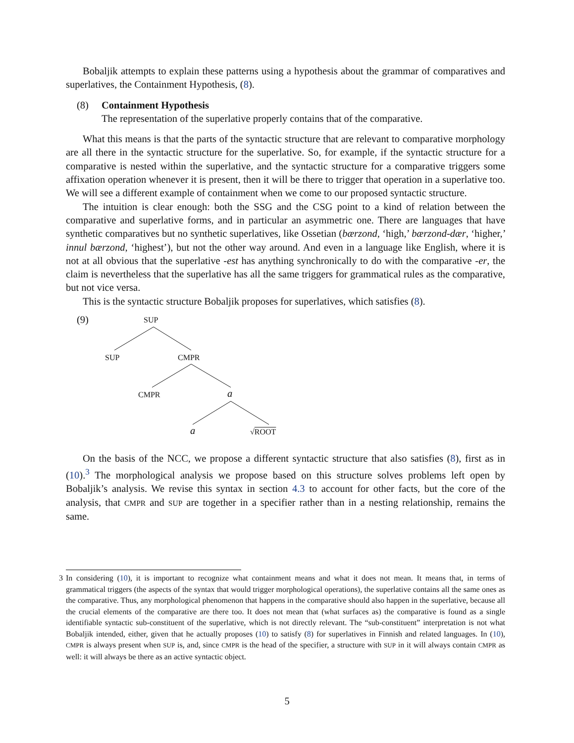Bobaljik attempts to explain these patterns using a hypothesis about the grammar of comparatives and superlatives, the Containment Hypothesis, (8).
(8) Containment Hypothesis
The representation of the superlative properly contains that of the comparative.
What this means is that the parts of the syntactic structure that are relevant to comparative morphology are all there in the syntactic structure for the superlative. So, for example, if the syntactic structure for a comparative is nested within the superlative, and the syntactic structure for a comparative triggers some affixation operation whenever it is present, then it will be there to trigger that operation in a superlative too. We will see a different example of containment when we come to our proposed syntactic structure.
The intuition is clear enough: both the SSG and the CSG point to a kind of relation between the comparative and superlative forms, and in particular an asymmetric one. There are languages that have synthetic comparatives but no synthetic superlatives, like Ossetian (bærzond, ‘high,’ bærzond-dær, ‘higher,’ innul bærzond, ‘highest’), but not the other way around. And even in a language like English, where it is not at all obvious that the superlative -est has anything synchronically to do with the comparative -er, the claim is nevertheless that the superlative has all the same triggers for grammatical rules as the comparative, but not vice versa.
This is the syntactic structure Bobaljik proposes for superlatives, which satisfies (8).
(9) SUP
SUP CMPR
CMPR a
a √ROOT
On the basis of the NCC, we propose a different syntactic structure that also satisfies (8), first as in (10).<sup>3</sup> The morphological analysis we propose based on this structure solves problems left open by Bobaljik’s analysis. We revise this syntax in section 4.3 to account for other facts, but the core of the analysis, that CMPR and SUP are together in a specifier rather than in a nesting relationship, remains the same.
3 In considering (10), it is important to recognize what containment means and what it does not mean. It means that, in terms of grammatical triggers (the aspects of the syntax that would trigger morphological operations), the superlative contains all the same ones as the comparative. Thus, any morphological phenomenon that happens in the comparative should also happen in the superlative, because all the crucial elements of the comparative are there too. It does not mean that (what surfaces as) the comparative is found as a single identifiable syntactic sub-constituent of the superlative, which is not directly relevant. The “sub-constituent” interpretation is not what Bobaljik intended, either, given that he actually proposes (10) to satisfy (8) for superlatives in Finnish and related languages. In (10), CMPR is always present when SUP is, and, since CMPR is the head of the specifier, a structure with SUP in it will always contain CMPR as well: it will always be there as an active syntactic object.
5